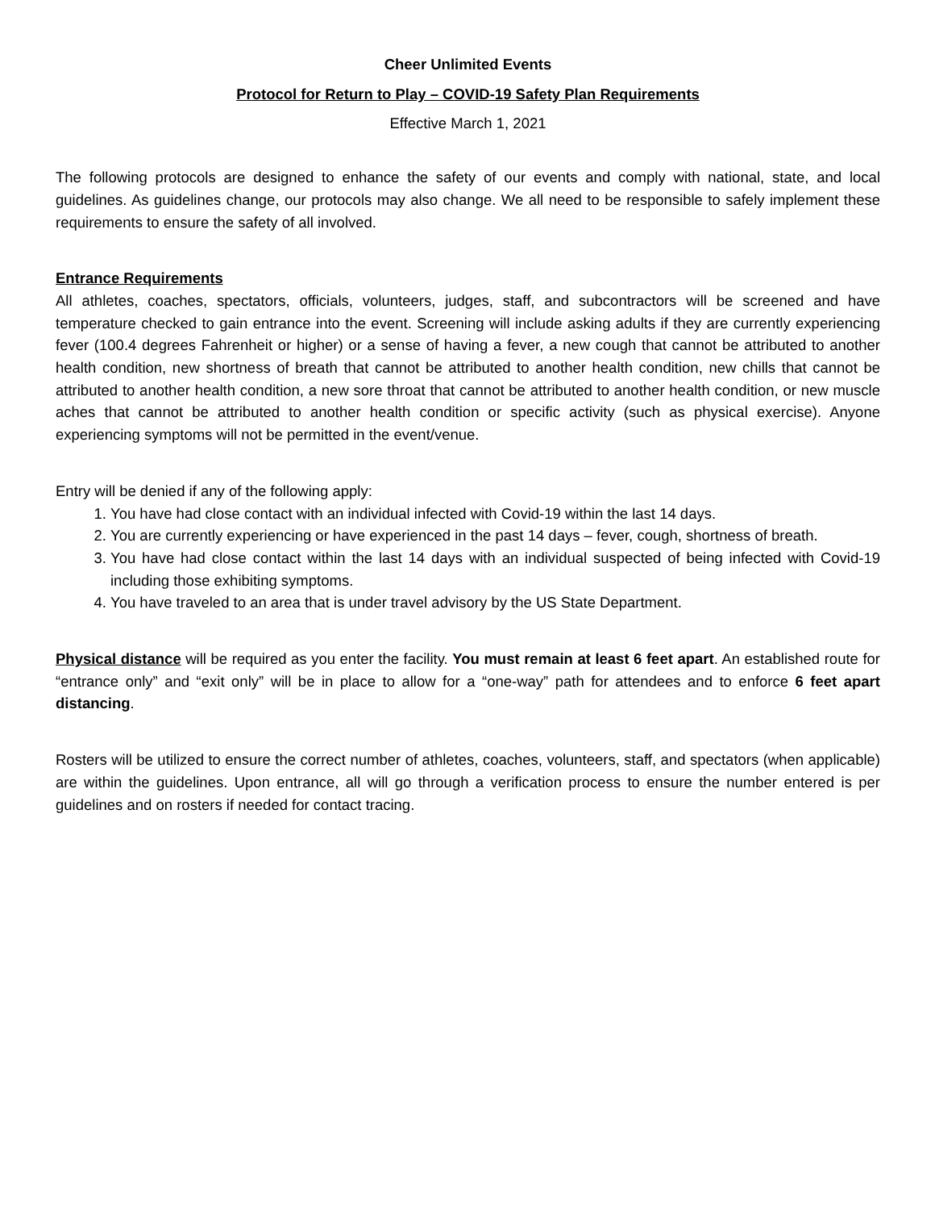Cheer Unlimited Events
Protocol for Return to Play – COVID-19 Safety Plan Requirements
Effective March 1, 2021
The following protocols are designed to enhance the safety of our events and comply with national, state, and local guidelines. As guidelines change, our protocols may also change. We all need to be responsible to safely implement these requirements to ensure the safety of all involved.
Entrance Requirements
All athletes, coaches, spectators, officials, volunteers, judges, staff, and subcontractors will be screened and have temperature checked to gain entrance into the event. Screening will include asking adults if they are currently experiencing fever (100.4 degrees Fahrenheit or higher) or a sense of having a fever, a new cough that cannot be attributed to another health condition, new shortness of breath that cannot be attributed to another health condition, new chills that cannot be attributed to another health condition, a new sore throat that cannot be attributed to another health condition, or new muscle aches that cannot be attributed to another health condition or specific activity (such as physical exercise). Anyone experiencing symptoms will not be permitted in the event/venue.
Entry will be denied if any of the following apply:
1. You have had close contact with an individual infected with Covid-19 within the last 14 days.
2. You are currently experiencing or have experienced in the past 14 days – fever, cough, shortness of breath.
3. You have had close contact within the last 14 days with an individual suspected of being infected with Covid-19 including those exhibiting symptoms.
4. You have traveled to an area that is under travel advisory by the US State Department.
Physical distance will be required as you enter the facility. You must remain at least 6 feet apart. An established route for “entrance only” and “exit only” will be in place to allow for a “one-way” path for attendees and to enforce 6 feet apart distancing.
Rosters will be utilized to ensure the correct number of athletes, coaches, volunteers, staff, and spectators (when applicable) are within the guidelines. Upon entrance, all will go through a verification process to ensure the number entered is per guidelines and on rosters if needed for contact tracing.